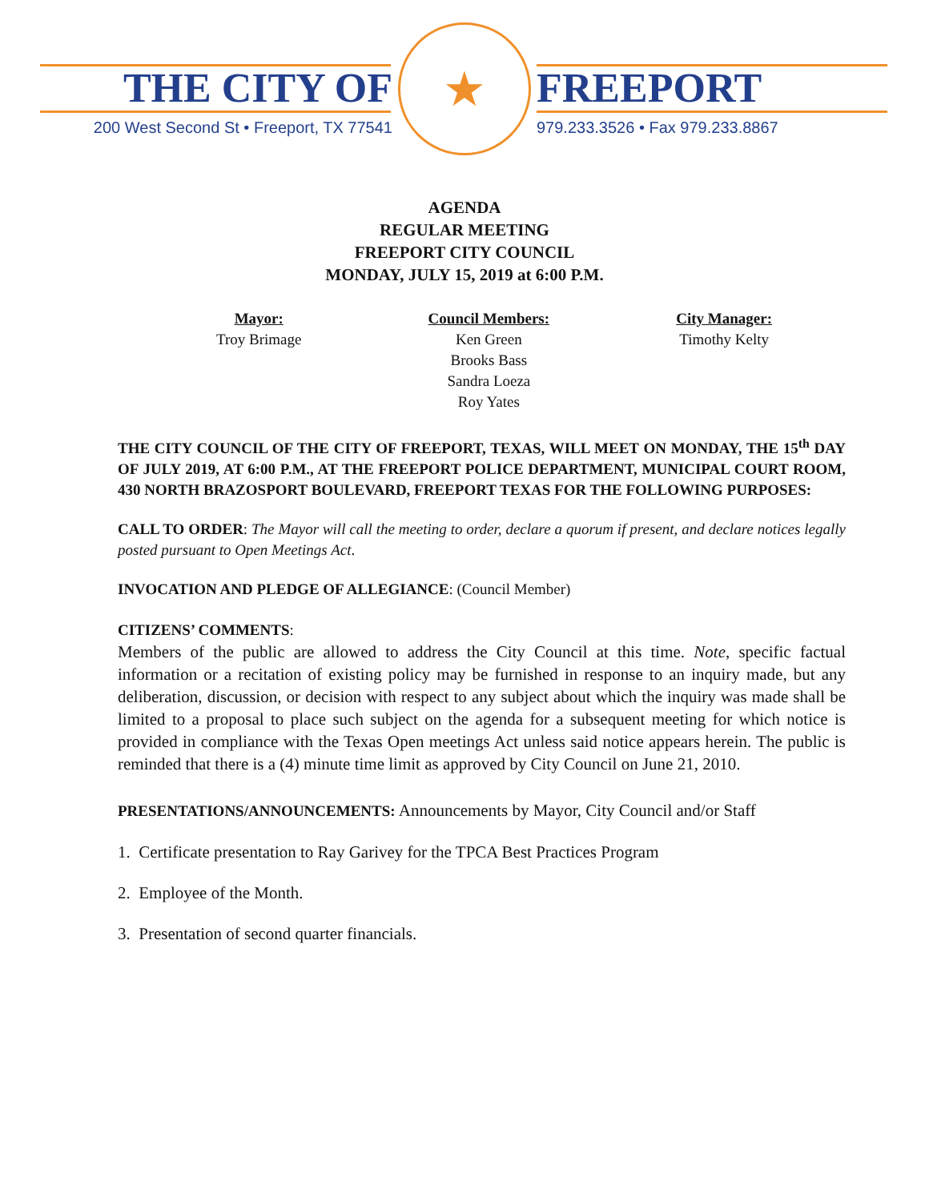THE CITY OF
200 West Second St • Freeport, TX 77541
★
FREEPORT
979.233.3526 • Fax 979.233.8867
AGENDA
REGULAR MEETING
FREEPORT CITY COUNCIL
MONDAY, JULY 15, 2019 at 6:00 P.M.
Mayor:
Troy Brimage
Council Members:
Ken Green
Brooks Bass
Sandra Loeza
Roy Yates
City Manager:
Timothy Kelty
THE CITY COUNCIL OF THE CITY OF FREEPORT, TEXAS, WILL MEET ON MONDAY, THE 15<sup>th</sup> DAY OF JULY 2019, AT 6:00 P.M., AT THE FREEPORT POLICE DEPARTMENT, MUNICIPAL COURT ROOM, 430 NORTH BRAZOSPORT BOULEVARD, FREEPORT TEXAS FOR THE FOLLOWING PURPOSES:
CALL TO ORDER: The Mayor will call the meeting to order, declare a quorum if present, and declare notices legally posted pursuant to Open Meetings Act.
INVOCATION AND PLEDGE OF ALLEGIANCE: (Council Member)
CITIZENS’ COMMENTS:
Members of the public are allowed to address the City Council at this time. Note, specific factual information or a recitation of existing policy may be furnished in response to an inquiry made, but any deliberation, discussion, or decision with respect to any subject about which the inquiry was made shall be limited to a proposal to place such subject on the agenda for a subsequent meeting for which notice is provided in compliance with the Texas Open meetings Act unless said notice appears herein. The public is reminded that there is a (4) minute time limit as approved by City Council on June 21, 2010.
PRESENTATIONS/ANNOUNCEMENTS: Announcements by Mayor, City Council and/or Staff
1. Certificate presentation to Ray Garivey for the TPCA Best Practices Program
2. Employee of the Month.
3. Presentation of second quarter financials.